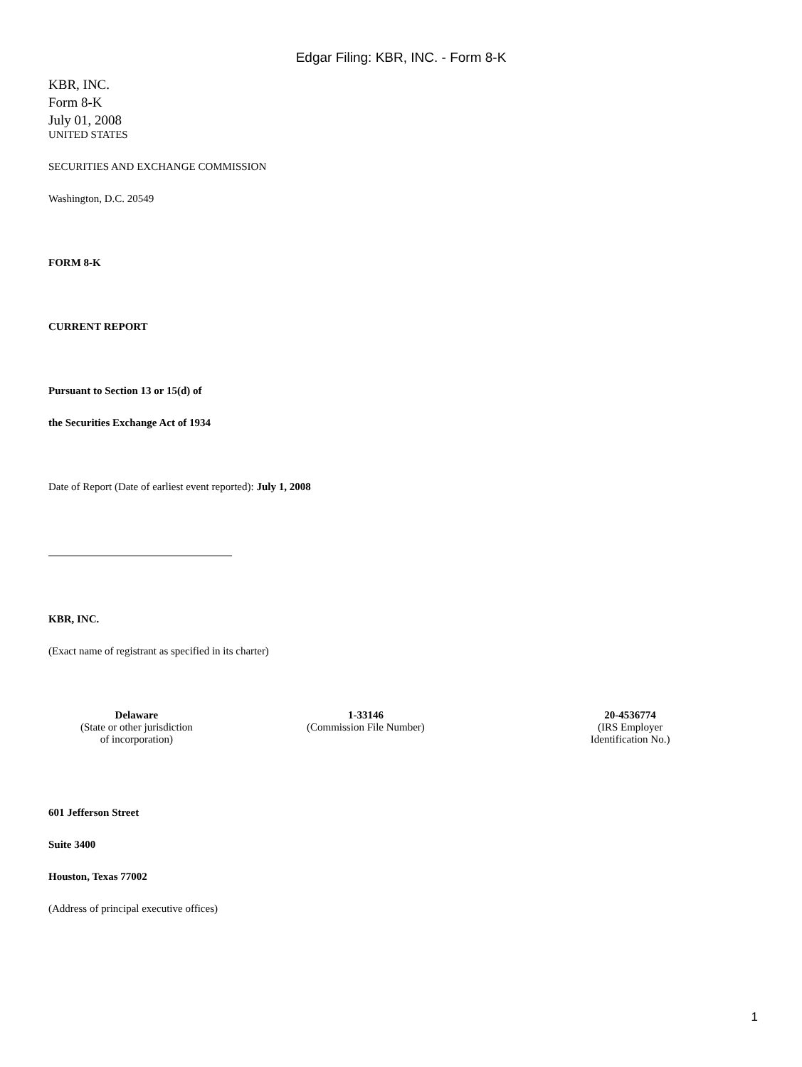Edgar Filing: KBR, INC. - Form 8-K
KBR, INC.
Form 8-K
July 01, 2008
UNITED STATES
SECURITIES AND EXCHANGE COMMISSION
Washington, D.C. 20549
FORM 8-K
CURRENT REPORT
Pursuant to Section 13 or 15(d) of
the Securities Exchange Act of 1934
Date of Report (Date of earliest event reported): July 1, 2008
KBR, INC.
(Exact name of registrant as specified in its charter)
| Delaware (State or other jurisdiction of incorporation) | 1-33146 (Commission File Number) | 20-4536774 (IRS Employer Identification No.) |
601 Jefferson Street
Suite 3400
Houston, Texas 77002
(Address of principal executive offices)
1